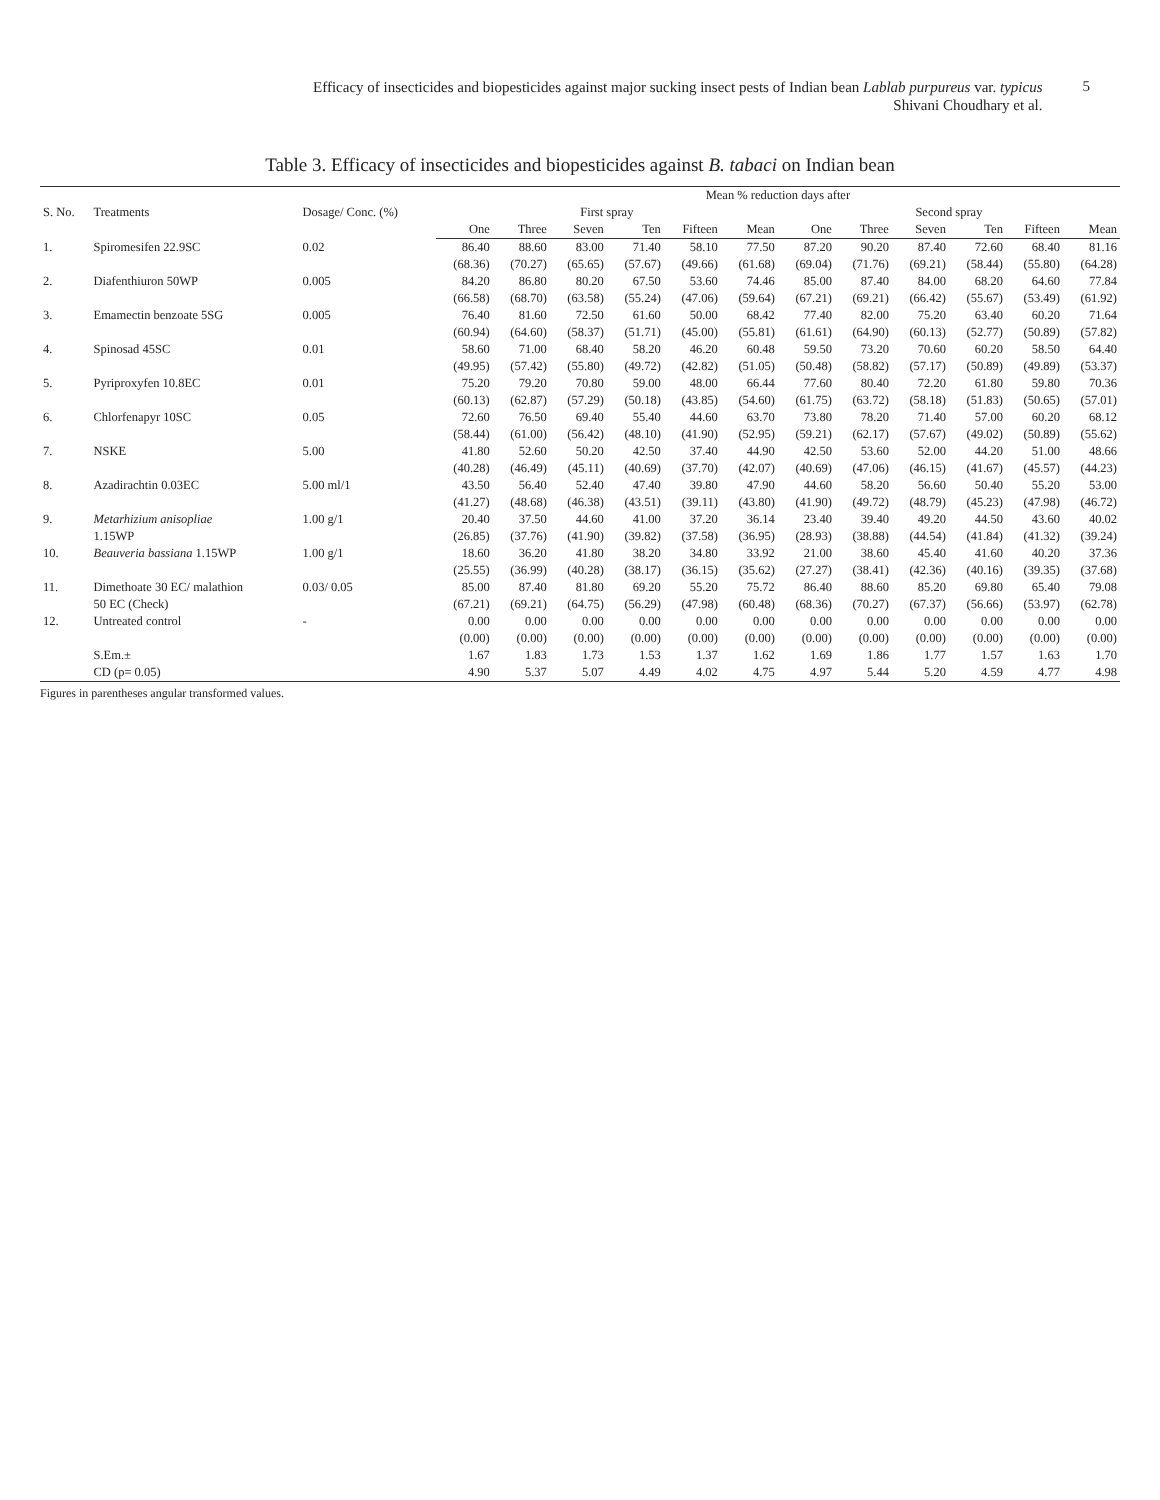Efficacy of insecticides and biopesticides against major sucking insect pests of Indian bean Lablab purpureus var. typicus
Shivani Choudhary et al.
5
Table 3. Efficacy of insecticides and biopesticides against B. tabaci on Indian bean
| S. No. | Treatments | Dosage/ Conc. (%) | Mean % reduction days after | | | | | | | | | | | |
| --- | --- | --- | --- | --- | --- | --- | --- | --- | --- | --- | --- | --- | --- | --- |
| | | | First spray | | | | | | Second spray | | | | | |
| | | | One | Three | Seven | Ten | Fifteen | Mean | One | Three | Seven | Ten | Fifteen | Mean |
| 1. | Spiromesifen 22.9SC | 0.02 | 86.40 | 88.60 | 83.00 | 71.40 | 58.10 | 77.50 | 87.20 | 90.20 | 87.40 | 72.60 | 68.40 | 81.16 |
| | | | (68.36) | (70.27) | (65.65) | (57.67) | (49.66) | (61.68) | (69.04) | (71.76) | (69.21) | (58.44) | (55.80) | (64.28) |
| 2. | Diafenthiuron 50WP | 0.005 | 84.20 | 86.80 | 80.20 | 67.50 | 53.60 | 74.46 | 85.00 | 87.40 | 84.00 | 68.20 | 64.60 | 77.84 |
| | | | (66.58) | (68.70) | (63.58) | (55.24) | (47.06) | (59.64) | (67.21) | (69.21) | (66.42) | (55.67) | (53.49) | (61.92) |
| 3. | Emamectin benzoate 5SG | 0.005 | 76.40 | 81.60 | 72.50 | 61.60 | 50.00 | 68.42 | 77.40 | 82.00 | 75.20 | 63.40 | 60.20 | 71.64 |
| | | | (60.94) | (64.60) | (58.37) | (51.71) | (45.00) | (55.81) | (61.61) | (64.90) | (60.13) | (52.77) | (50.89) | (57.82) |
| 4. | Spinosad 45SC | 0.01 | 58.60 | 71.00 | 68.40 | 58.20 | 46.20 | 60.48 | 59.50 | 73.20 | 70.60 | 60.20 | 58.50 | 64.40 |
| | | | (49.95) | (57.42) | (55.80) | (49.72) | (42.82) | (51.05) | (50.48) | (58.82) | (57.17) | (50.89) | (49.89) | (53.37) |
| 5. | Pyriproxyfen 10.8EC | 0.01 | 75.20 | 79.20 | 70.80 | 59.00 | 48.00 | 66.44 | 77.60 | 80.40 | 72.20 | 61.80 | 59.80 | 70.36 |
| | | | (60.13) | (62.87) | (57.29) | (50.18) | (43.85) | (54.60) | (61.75) | (63.72) | (58.18) | (51.83) | (50.65) | (57.01) |
| 6. | Chlorfenapyr 10SC | 0.05 | 72.60 | 76.50 | 69.40 | 55.40 | 44.60 | 63.70 | 73.80 | 78.20 | 71.40 | 57.00 | 60.20 | 68.12 |
| | | | (58.44) | (61.00) | (56.42) | (48.10) | (41.90) | (52.95) | (59.21) | (62.17) | (57.67) | (49.02) | (50.89) | (55.62) |
| 7. | NSKE | 5.00 | 41.80 | 52.60 | 50.20 | 42.50 | 37.40 | 44.90 | 42.50 | 53.60 | 52.00 | 44.20 | 51.00 | 48.66 |
| | | | (40.28) | (46.49) | (45.11) | (40.69) | (37.70) | (42.07) | (40.69) | (47.06) | (46.15) | (41.67) | (45.57) | (44.23) |
| 8. | Azadirachtin 0.03EC | 5.00 ml/1 | 43.50 | 56.40 | 52.40 | 47.40 | 39.80 | 47.90 | 44.60 | 58.20 | 56.60 | 50.40 | 55.20 | 53.00 |
| | | | (41.27) | (48.68) | (46.38) | (43.51) | (39.11) | (43.80) | (41.90) | (49.72) | (48.79) | (45.23) | (47.98) | (46.72) |
| 9. | Metarhizium anisopliae | 1.00 g/1 | 20.40 | 37.50 | 44.60 | 41.00 | 37.20 | 36.14 | 23.40 | 39.40 | 49.20 | 44.50 | 43.60 | 40.02 |
| | 1.15WP | | (26.85) | (37.76) | (41.90) | (39.82) | (37.58) | (36.95) | (28.93) | (38.88) | (44.54) | (41.84) | (41.32) | (39.24) |
| 10. | Beauveria bassiana 1.15WP | 1.00 g/1 | 18.60 | 36.20 | 41.80 | 38.20 | 34.80 | 33.92 | 21.00 | 38.60 | 45.40 | 41.60 | 40.20 | 37.36 |
| | | | (25.55) | (36.99) | (40.28) | (38.17) | (36.15) | (35.62) | (27.27) | (38.41) | (42.36) | (40.16) | (39.35) | (37.68) |
| 11. | Dimethoate 30 EC/ malathion | 0.03/ 0.05 | 85.00 | 87.40 | 81.80 | 69.20 | 55.20 | 75.72 | 86.40 | 88.60 | 85.20 | 69.80 | 65.40 | 79.08 |
| | 50 EC (Check) | | (67.21) | (69.21) | (64.75) | (56.29) | (47.98) | (60.48) | (68.36) | (70.27) | (67.37) | (56.66) | (53.97) | (62.78) |
| 12. | Untreated control | - | 0.00 | 0.00 | 0.00 | 0.00 | 0.00 | 0.00 | 0.00 | 0.00 | 0.00 | 0.00 | 0.00 | 0.00 |
| | | | (0.00) | (0.00) | (0.00) | (0.00) | (0.00) | (0.00) | (0.00) | (0.00) | (0.00) | (0.00) | (0.00) | (0.00) |
| | S.Em.± | | 1.67 | 1.83 | 1.73 | 1.53 | 1.37 | 1.62 | 1.69 | 1.86 | 1.77 | 1.57 | 1.63 | 1.70 |
| | CD (p= 0.05) | | 4.90 | 5.37 | 5.07 | 4.49 | 4.02 | 4.75 | 4.97 | 5.44 | 5.20 | 4.59 | 4.77 | 4.98 |
Figures in parentheses angular transformed values.